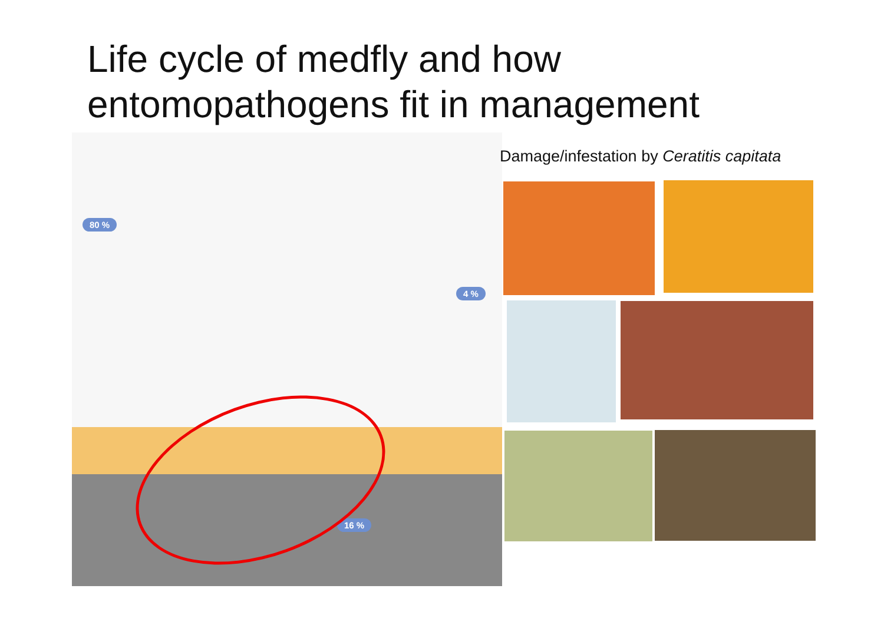Life cycle of medfly and how
entomopathogens fit in management
80 %
4 %
16 %
Damage/infestation by Ceratitis capitata